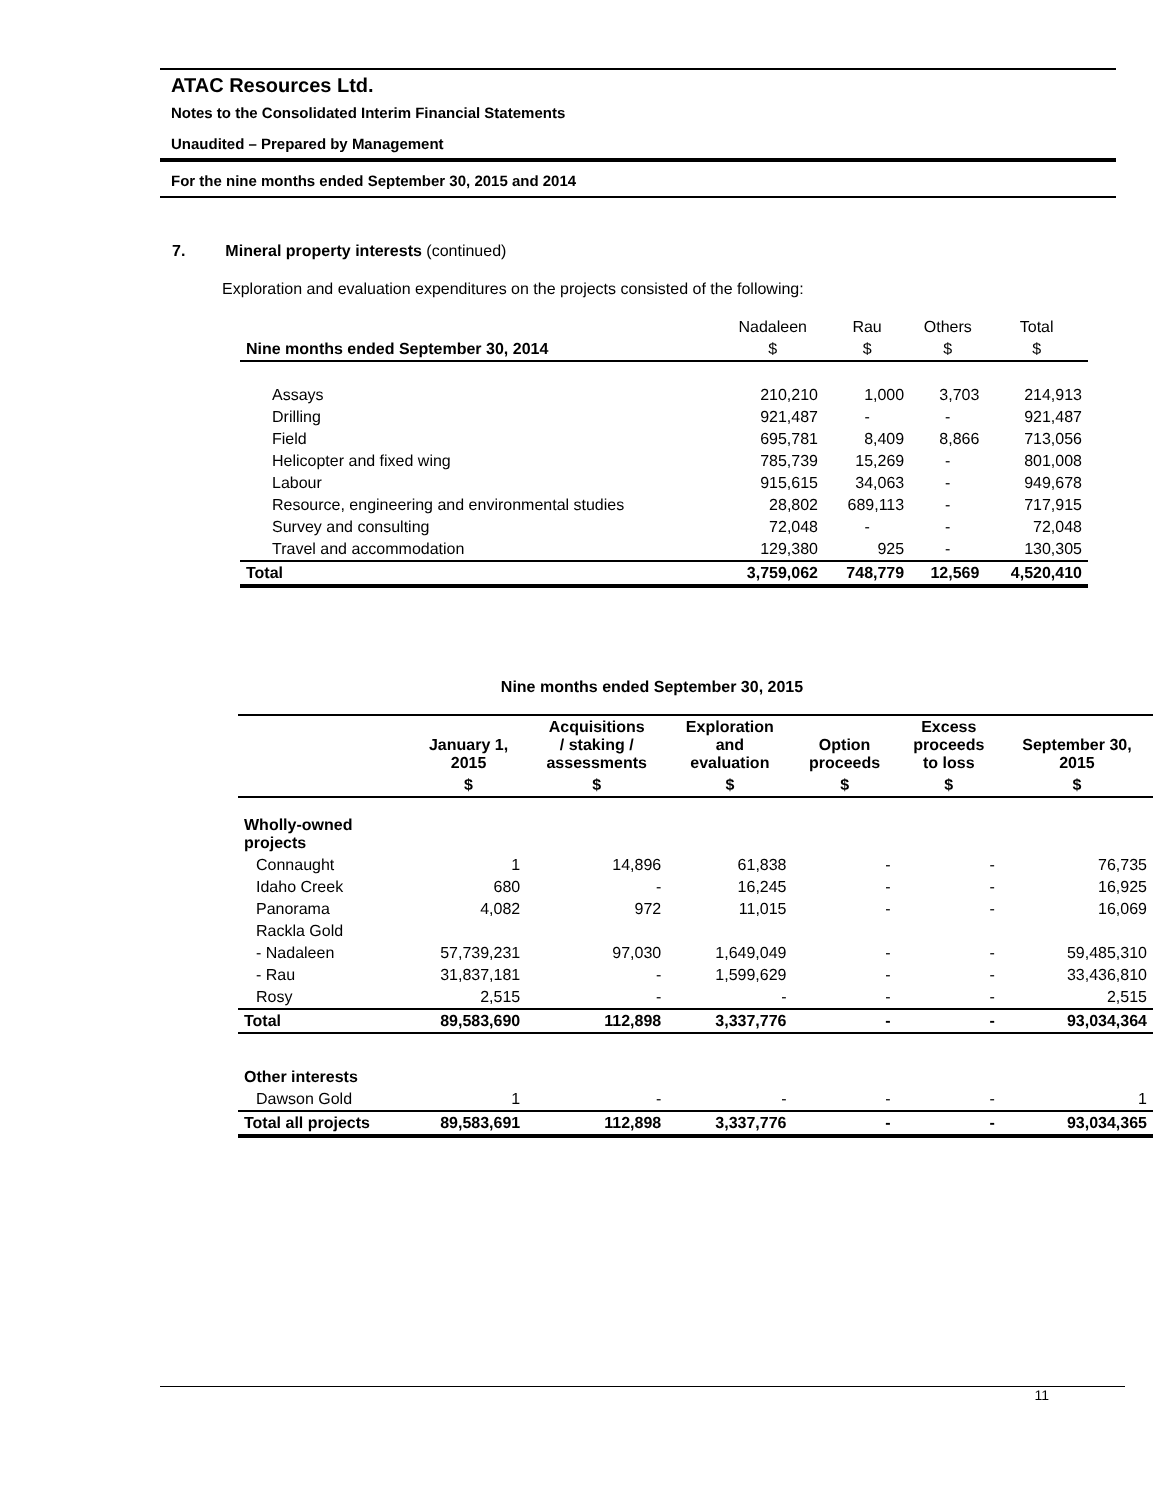ATAC Resources Ltd.
Notes to the Consolidated Interim Financial Statements
Unaudited – Prepared by Management
For the nine months ended September 30, 2015 and 2014
7. Mineral property interests (continued)
Exploration and evaluation expenditures on the projects consisted of the following:
| | Nadaleen | Rau | Others | Total |
| Nine months ended September 30, 2014 | $ | $ | $ | $ |
| Assays | 210,210 | 1,000 | 3,703 | 214,913 |
| Drilling | 921,487 | - | - | 921,487 |
| Field | 695,781 | 8,409 | 8,866 | 713,056 |
| Helicopter and fixed wing | 785,739 | 15,269 | - | 801,008 |
| Labour | 915,615 | 34,063 | - | 949,678 |
| Resource, engineering and environmental studies | 28,802 | 689,113 | - | 717,915 |
| Survey and consulting | 72,048 | - | - | 72,048 |
| Travel and accommodation | 129,380 | 925 | - | 130,305 |
| Total | 3,759,062 | 748,779 | 12,569 | 4,520,410 |
Nine months ended September 30, 2015
| | January 1, 2015 | Acquisitions / staking / assessments | Exploration and evaluation | Option proceeds | Excess proceeds to loss | September 30, 2015 |
| --- | --- | --- | --- | --- | --- | --- |
| | $ | $ | $ | $ | $ | $ |
| Wholly-owned projects | | | | | | |
| Connaught | 1 | 14,896 | 61,838 | - | - | 76,735 |
| Idaho Creek | 680 | - | 16,245 | - | - | 16,925 |
| Panorama | 4,082 | 972 | 11,015 | - | - | 16,069 |
| Rackla Gold | | | | | | |
| - Nadaleen | 57,739,231 | 97,030 | 1,649,049 | - | - | 59,485,310 |
| - Rau | 31,837,181 | - | 1,599,629 | - | - | 33,436,810 |
| Rosy | 2,515 | - | - | - | - | 2,515 |
| Total | 89,583,690 | 112,898 | 3,337,776 | - | - | 93,034,364 |
| Other interests | | | | | | |
| Dawson Gold | 1 | - | - | - | - | 1 |
| Total all projects | 89,583,691 | 112,898 | 3,337,776 | - | - | 93,034,365 |
11